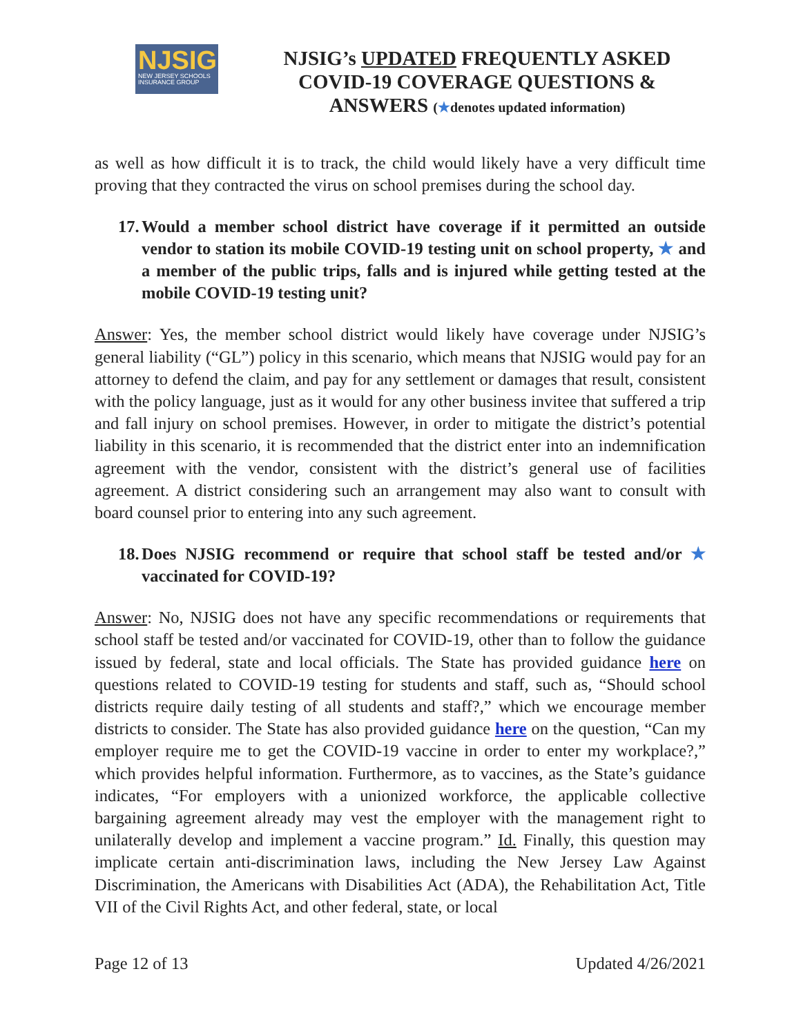NJSIG
NEW JERSEY SCHOOLS INSURANCE GROUP
NJSIG’s UPDATED FREQUENTLY ASKED COVID-19 COVERAGE QUESTIONS & ANSWERS (★denotes updated information)
as well as how difficult it is to track, the child would likely have a very difficult time proving that they contracted the virus on school premises during the school day.
17. Would a member school district have coverage if it permitted an outside vendor to station its mobile COVID-19 testing unit on school property, ★ and a member of the public trips, falls and is injured while getting tested at the mobile COVID-19 testing unit?
Answer: Yes, the member school district would likely have coverage under NJSIG’s general liability (“GL”) policy in this scenario, which means that NJSIG would pay for an attorney to defend the claim, and pay for any settlement or damages that result, consistent with the policy language, just as it would for any other business invitee that suffered a trip and fall injury on school premises. However, in order to mitigate the district’s potential liability in this scenario, it is recommended that the district enter into an indemnification agreement with the vendor, consistent with the district’s general use of facilities agreement. A district considering such an arrangement may also want to consult with board counsel prior to entering into any such agreement.
18. Does NJSIG recommend or require that school staff be tested and/or ★ vaccinated for COVID-19?
Answer: No, NJSIG does not have any specific recommendations or requirements that school staff be tested and/or vaccinated for COVID-19, other than to follow the guidance issued by federal, state and local officials. The State has provided guidance here on questions related to COVID-19 testing for students and staff, such as, “Should school districts require daily testing of all students and staff?,” which we encourage member districts to consider. The State has also provided guidance here on the question, “Can my employer require me to get the COVID-19 vaccine in order to enter my workplace?,” which provides helpful information. Furthermore, as to vaccines, as the State’s guidance indicates, “For employers with a unionized workforce, the applicable collective bargaining agreement already may vest the employer with the management right to unilaterally develop and implement a vaccine program.” Id. Finally, this question may implicate certain anti-discrimination laws, including the New Jersey Law Against Discrimination, the Americans with Disabilities Act (ADA), the Rehabilitation Act, Title VII of the Civil Rights Act, and other federal, state, or local
Page 12 of 13 Updated 4/26/2021